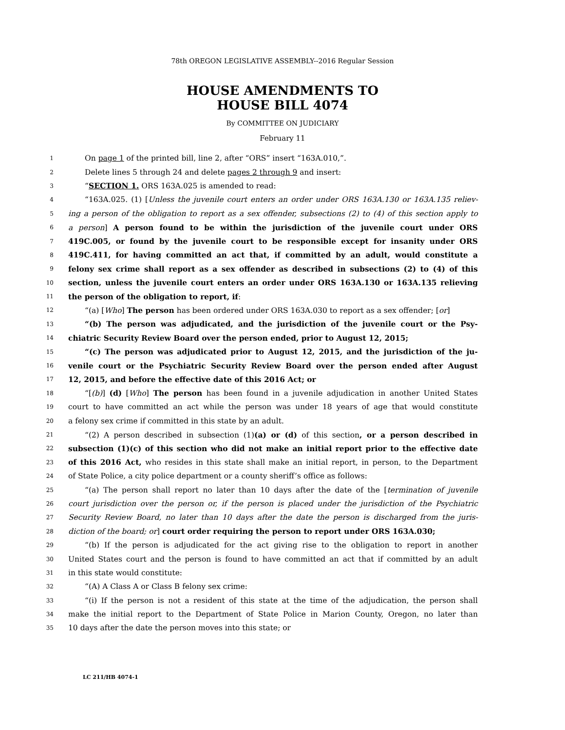78th OREGON LEGISLATIVE ASSEMBLY--2016 Regular Session
HOUSE AMENDMENTS TO
HOUSE BILL 4074
By COMMITTEE ON JUDICIARY
February 11
1 On page 1 of the printed bill, line 2, after “ORS” insert “163A.010,”.
2 Delete lines 5 through 24 and delete pages 2 through 9 and insert:
3 “SECTION 1. ORS 163A.025 is amended to read:
4 “163A.025. (1) [Unless the juvenile court enters an order under ORS 163A.130 or 163A.135 reliev-
5 ing a person of the obligation to report as a sex offender, subsections (2) to (4) of this section apply to
6 a person] A person found to be within the jurisdiction of the juvenile court under ORS
7 419C.005, or found by the juvenile court to be responsible except for insanity under ORS
8 419C.411, for having committed an act that, if committed by an adult, would constitute a
9 felony sex crime shall report as a sex offender as described in subsections (2) to (4) of this
10 section, unless the juvenile court enters an order under ORS 163A.130 or 163A.135 relieving
11 the person of the obligation to report, if:
12 “(a) [Who] The person has been ordered under ORS 163A.030 to report as a sex offender; [or]
13 “(b) The person was adjudicated, and the jurisdiction of the juvenile court or the Psy-
14 chiatric Security Review Board over the person ended, prior to August 12, 2015;
15 “(c) The person was adjudicated prior to August 12, 2015, and the jurisdiction of the ju-
16 venile court or the Psychiatric Security Review Board over the person ended after August
17 12, 2015, and before the effective date of this 2016 Act; or
18 “[(b)] (d) [Who] The person has been found in a juvenile adjudication in another United States
19 court to have committed an act while the person was under 18 years of age that would constitute
20 a felony sex crime if committed in this state by an adult.
21 “(2) A person described in subsection (1)(a) or (d) of this section, or a person described in
22 subsection (1)(c) of this section who did not make an initial report prior to the effective date
23 of this 2016 Act, who resides in this state shall make an initial report, in person, to the Department
24 of State Police, a city police department or a county sheriff’s office as follows:
25 “(a) The person shall report no later than 10 days after the date of the [termination of juvenile
26 court jurisdiction over the person or, if the person is placed under the jurisdiction of the Psychiatric
27 Security Review Board, no later than 10 days after the date the person is discharged from the juris-
28 diction of the board; or] court order requiring the person to report under ORS 163A.030;
29 “(b) If the person is adjudicated for the act giving rise to the obligation to report in another
30 United States court and the person is found to have committed an act that if committed by an adult
31 in this state would constitute:
32 “(A) A Class A or Class B felony sex crime:
33 “(i) If the person is not a resident of this state at the time of the adjudication, the person shall
34 make the initial report to the Department of State Police in Marion County, Oregon, no later than
35 10 days after the date the person moves into this state; or
LC 211/HB 4074-1